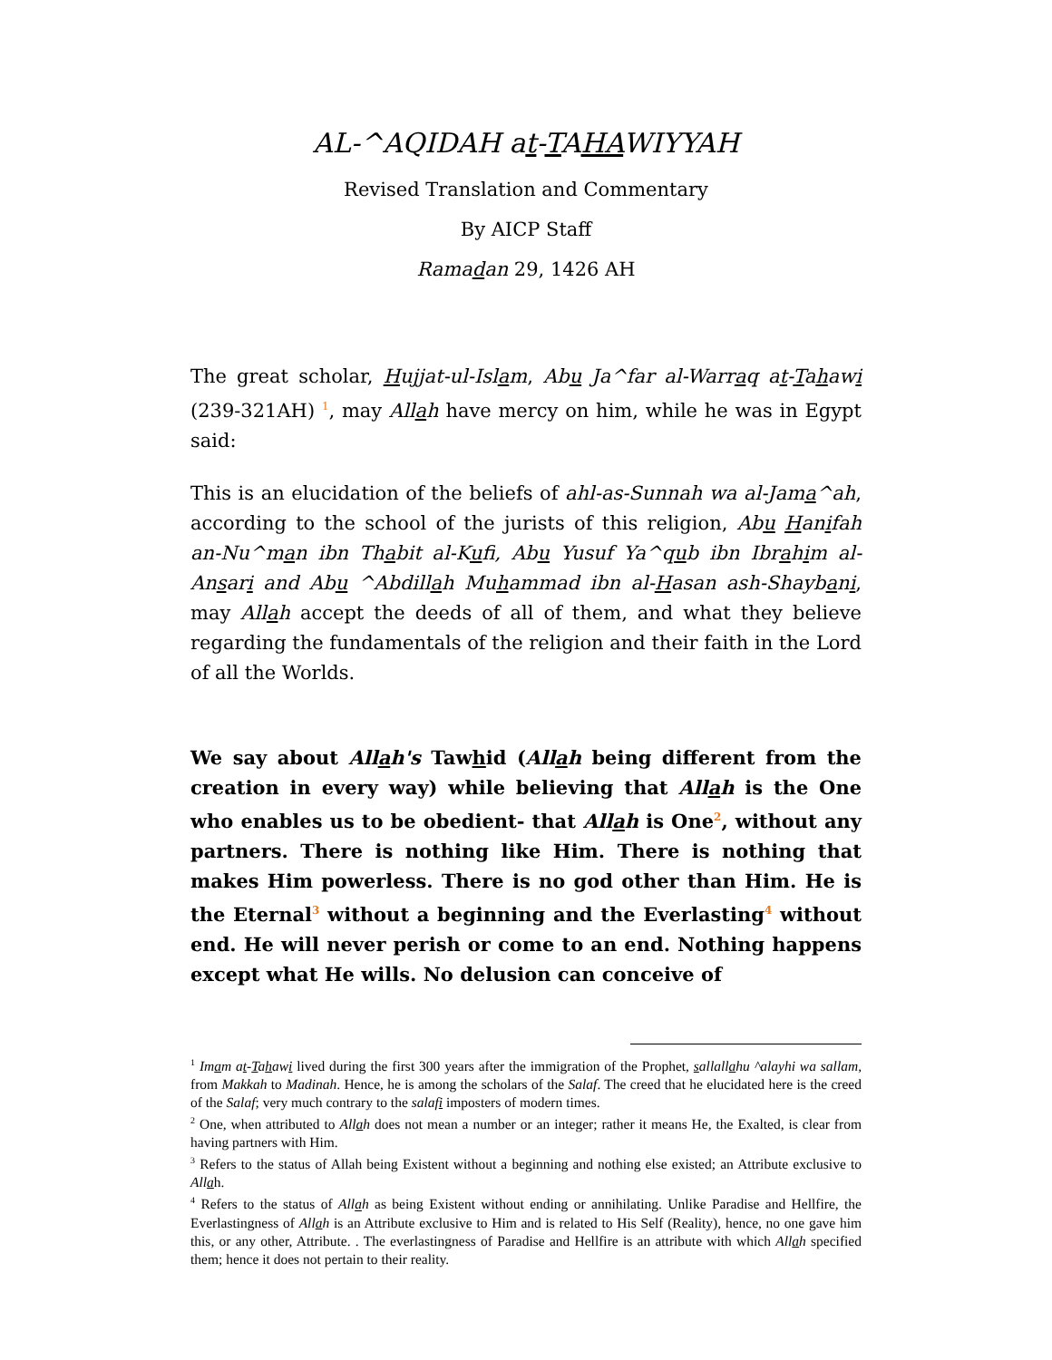AL-^AQIDAH at-TAHAWIYYAH
Revised Translation and Commentary
By AICP Staff
Ramadan 29, 1426 AH
The great scholar, Hujjat-ul-Islam, Abu Ja^far al-Warraq at-Tahawi (239-321AH) <sup>1</sup>, may Allah have mercy on him, while he was in Egypt said:
This is an elucidation of the beliefs of ahl-as-Sunnah wa al-Jama^ah, according to the school of the jurists of this religion, Abu Hanifah an-Nu^man ibn Thabit al-Kufi, Abu Yusuf Ya^qub ibn Ibrahim al-Ansari and Abu ^Abdillah Muhammad ibn al-Hasan ash-Shaybani, may Allah accept the deeds of all of them, and what they believe regarding the fundamentals of the religion and their faith in the Lord of all the Worlds.
We say about Allah's Tawhid (Allah being different from the creation in every way) while believing that Allah is the One who enables us to be obedient- that Allah is One<sup>2</sup>, without any partners. There is nothing like Him. There is nothing that makes Him powerless. There is no god other than Him. He is the Eternal<sup>3</sup> without a beginning and the Everlasting<sup>4</sup> without end. He will never perish or come to an end. Nothing happens except what He wills. No delusion can conceive of
<sup>1</sup> Imam at-Tahawi lived during the first 300 years after the immigration of the Prophet, sallallahu ^alayhi wa sallam, from Makkah to Madinah. Hence, he is among the scholars of the Salaf. The creed that he elucidated here is the creed of the Salaf; very much contrary to the salafi imposters of modern times.
<sup>2</sup> One, when attributed to Allah does not mean a number or an integer; rather it means He, the Exalted, is clear from having partners with Him.
<sup>3</sup> Refers to the status of Allah being Existent without a beginning and nothing else existed; an Attribute exclusive to Allah.
<sup>4</sup> Refers to the status of Allah as being Existent without ending or annihilating. Unlike Paradise and Hellfire, the Everlastingness of Allah is an Attribute exclusive to Him and is related to His Self (Reality), hence, no one gave him this, or any other, Attribute. . The everlastingness of Paradise and Hellfire is an attribute with which Allah specified them; hence it does not pertain to their reality.